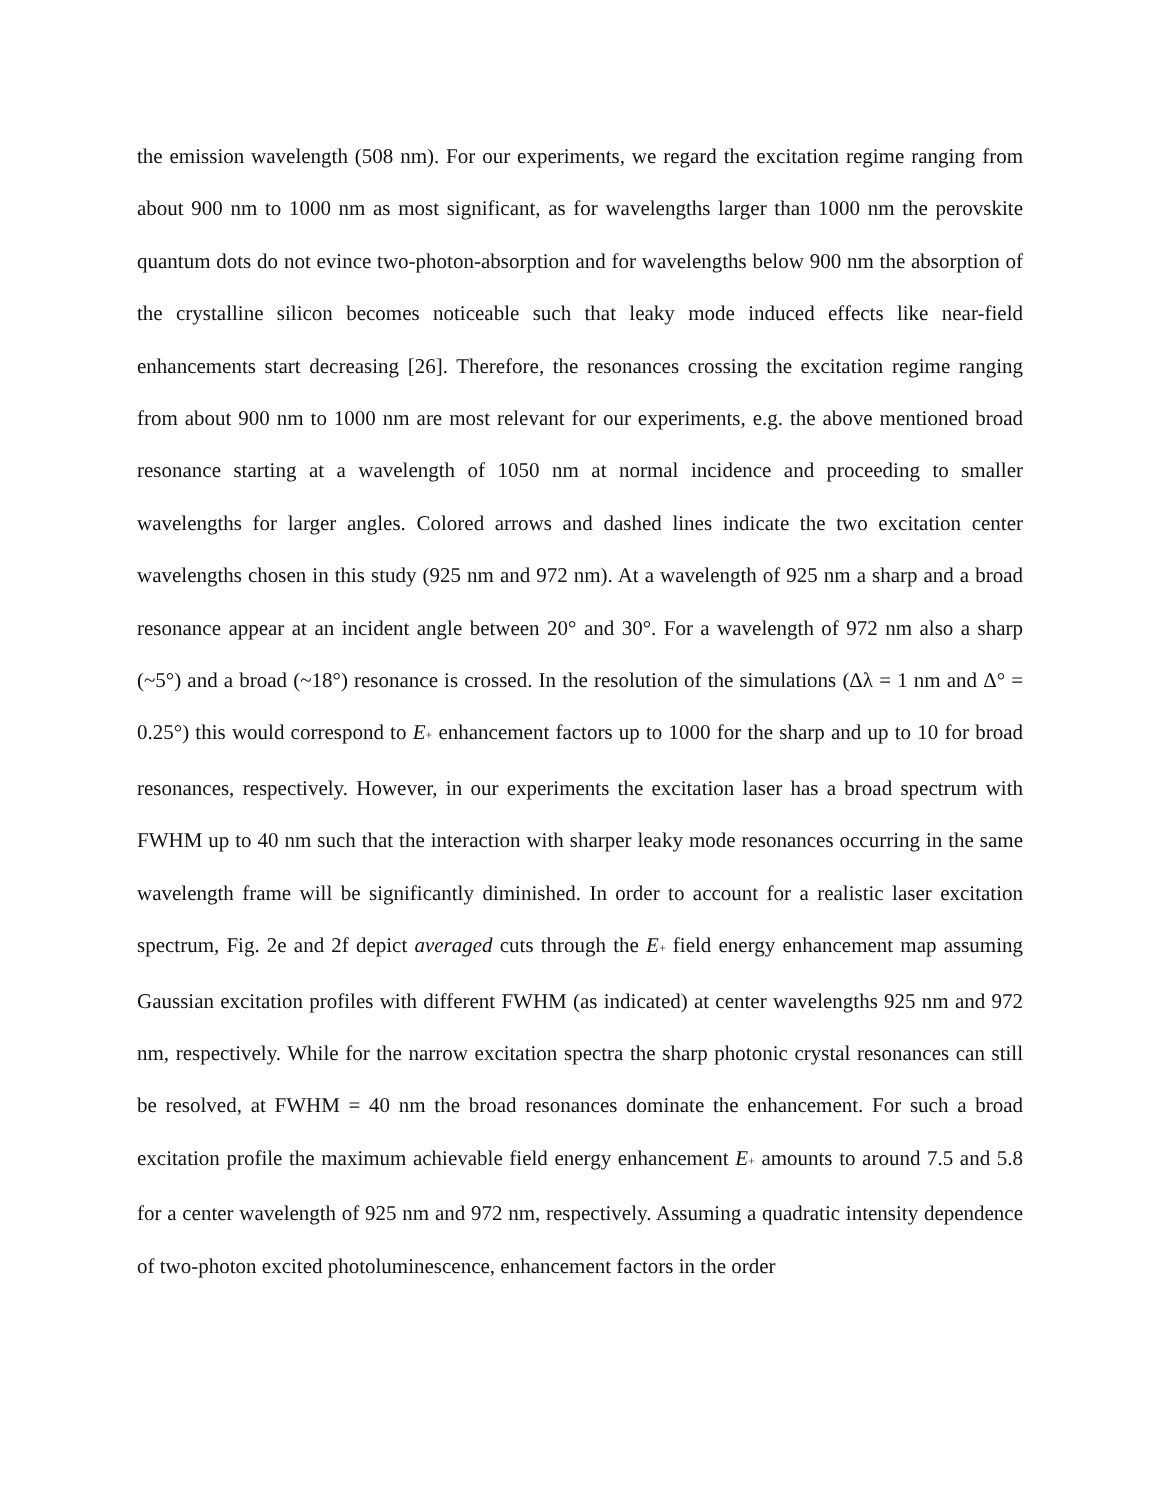the emission wavelength (508 nm). For our experiments, we regard the excitation regime ranging from about 900 nm to 1000 nm as most significant, as for wavelengths larger than 1000 nm the perovskite quantum dots do not evince two-photon-absorption and for wavelengths below 900 nm the absorption of the crystalline silicon becomes noticeable such that leaky mode induced effects like near-field enhancements start decreasing [26]. Therefore, the resonances crossing the excitation regime ranging from about 900 nm to 1000 nm are most relevant for our experiments, e.g. the above mentioned broad resonance starting at a wavelength of 1050 nm at normal incidence and proceeding to smaller wavelengths for larger angles. Colored arrows and dashed lines indicate the two excitation center wavelengths chosen in this study (925 nm and 972 nm). At a wavelength of 925 nm a sharp and a broad resonance appear at an incident angle between 20° and 30°. For a wavelength of 972 nm also a sharp (~5°) and a broad (~18°) resonance is crossed. In the resolution of the simulations (Δλ = 1 nm and Δ° = 0.25°) this would correspond to E<sub>+</sub> enhancement factors up to 1000 for the sharp and up to 10 for broad resonances, respectively. However, in our experiments the excitation laser has a broad spectrum with FWHM up to 40 nm such that the interaction with sharper leaky mode resonances occurring in the same wavelength frame will be significantly diminished. In order to account for a realistic laser excitation spectrum, Fig. 2e and 2f depict averaged cuts through the E<sub>+</sub> field energy enhancement map assuming Gaussian excitation profiles with different FWHM (as indicated) at center wavelengths 925 nm and 972 nm, respectively. While for the narrow excitation spectra the sharp photonic crystal resonances can still be resolved, at FWHM = 40 nm the broad resonances dominate the enhancement. For such a broad excitation profile the maximum achievable field energy enhancement E<sub>+</sub> amounts to around 7.5 and 5.8 for a center wavelength of 925 nm and 972 nm, respectively. Assuming a quadratic intensity dependence of two-photon excited photoluminescence, enhancement factors in the order